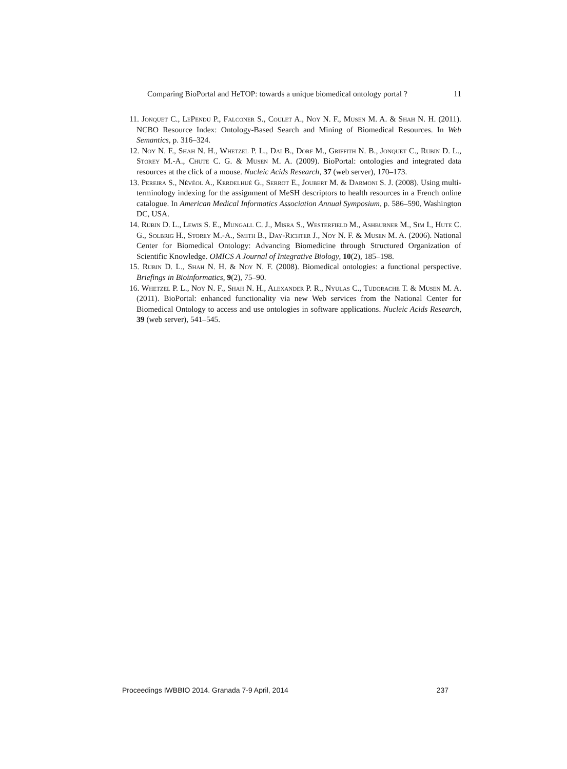Comparing BioPortal and HeTOP: towards a unique biomedical ontology portal ? 11
11. Jonquet C., LePendu P., Falconer S., Coulet A., Noy N. F., Musen M. A. & Shah N. H. (2011). NCBO Resource Index: Ontology-Based Search and Mining of Biomedical Resources. In Web Semantics, p. 316–324.
12. Noy N. F., Shah N. H., Whetzel P. L., Dai B., Dorf M., Griffith N. B., Jonquet C., Rubin D. L., Storey M.-A., Chute C. G. & Musen M. A. (2009). BioPortal: ontologies and integrated data resources at the click of a mouse. Nucleic Acids Research, 37 (web server), 170–173.
13. Pereira S., Névéol A., Kerdelhué G., Serrot E., Joubert M. & Darmoni S. J. (2008). Using multi-terminology indexing for the assignment of MeSH descriptors to health resources in a French online catalogue. In American Medical Informatics Association Annual Symposium, p. 586–590, Washington DC, USA.
14. Rubin D. L., Lewis S. E., Mungall C. J., Misra S., Westerfield M., Ashburner M., Sim I., Hute C. G., Solbrig H., Storey M.-A., Smith B., Day-Richter J., Noy N. F. & Musen M. A. (2006). National Center for Biomedical Ontology: Advancing Biomedicine through Structured Organization of Scientific Knowledge. OMICS A Journal of Integrative Biology, 10(2), 185–198.
15. Rubin D. L., Shah N. H. & Noy N. F. (2008). Biomedical ontologies: a functional perspective. Briefings in Bioinformatics, 9(2), 75–90.
16. Whetzel P. L., Noy N. F., Shah N. H., Alexander P. R., Nyulas C., Tudorache T. & Musen M. A. (2011). BioPortal: enhanced functionality via new Web services from the National Center for Biomedical Ontology to access and use ontologies in software applications. Nucleic Acids Research, 39 (web server), 541–545.
Proceedings IWBBIO 2014. Granada 7-9 April, 2014 237